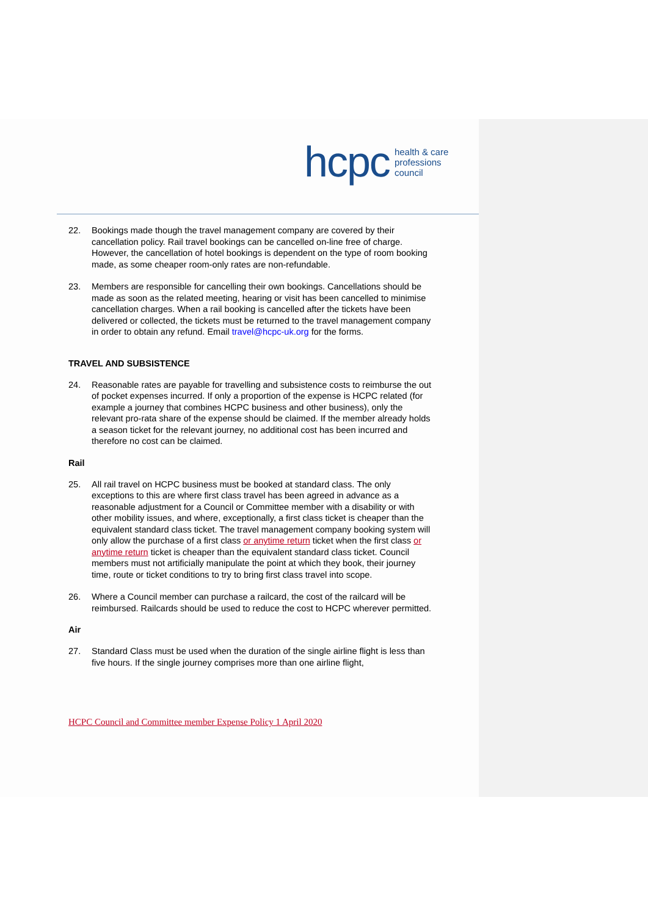hcpc health & care
professions
council
22. Bookings made though the travel management company are covered by their cancellation policy. Rail travel bookings can be cancelled on-line free of charge. However, the cancellation of hotel bookings is dependent on the type of room booking made, as some cheaper room-only rates are non-refundable.
23. Members are responsible for cancelling their own bookings. Cancellations should be made as soon as the related meeting, hearing or visit has been cancelled to minimise cancellation charges. When a rail booking is cancelled after the tickets have been delivered or collected, the tickets must be returned to the travel management company in order to obtain any refund. Email travel@hcpc-uk.org for the forms.
TRAVEL AND SUBSISTENCE
24. Reasonable rates are payable for travelling and subsistence costs to reimburse the out of pocket expenses incurred. If only a proportion of the expense is HCPC related (for example a journey that combines HCPC business and other business), only the relevant pro-rata share of the expense should be claimed. If the member already holds a season ticket for the relevant journey, no additional cost has been incurred and therefore no cost can be claimed.
Rail
25. All rail travel on HCPC business must be booked at standard class. The only exceptions to this are where first class travel has been agreed in advance as a reasonable adjustment for a Council or Committee member with a disability or with other mobility issues, and where, exceptionally, a first class ticket is cheaper than the equivalent standard class ticket. The travel management company booking system will only allow the purchase of a first class or anytime return ticket when the first class or anytime return ticket is cheaper than the equivalent standard class ticket. Council members must not artificially manipulate the point at which they book, their journey time, route or ticket conditions to try to bring first class travel into scope.
26. Where a Council member can purchase a railcard, the cost of the railcard will be reimbursed. Railcards should be used to reduce the cost to HCPC wherever permitted.
Air
27. Standard Class must be used when the duration of the single airline flight is less than five hours. If the single journey comprises more than one airline flight,
HCPC Council and Committee member Expense Policy 1 April 2020